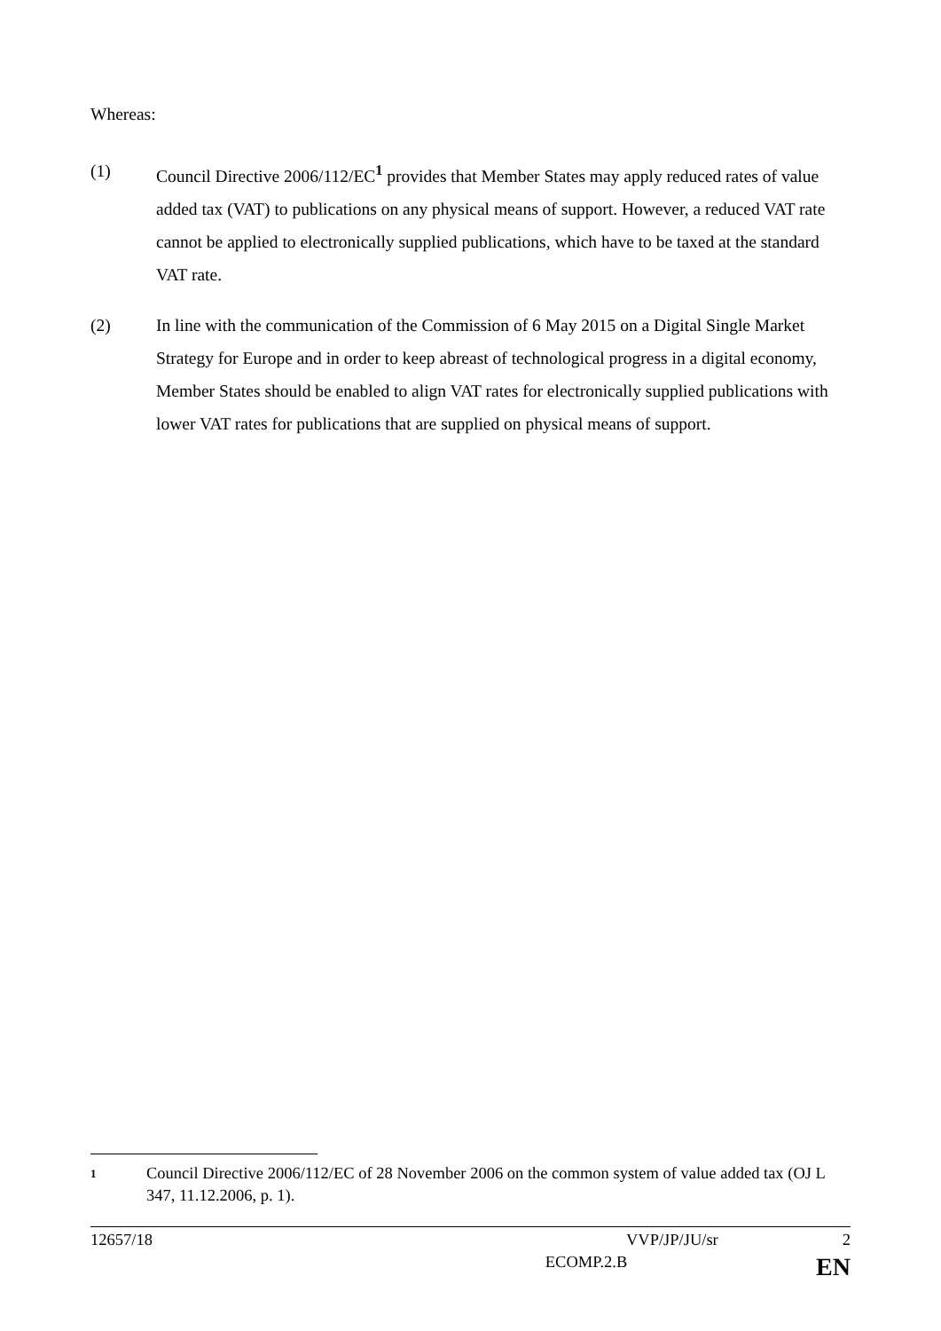Whereas:
(1) Council Directive 2006/112/EC<sup>1</sup> provides that Member States may apply reduced rates of value added tax (VAT) to publications on any physical means of support. However, a reduced VAT rate cannot be applied to electronically supplied publications, which have to be taxed at the standard VAT rate.
(2) In line with the communication of the Commission of 6 May 2015 on a Digital Single Market Strategy for Europe and in order to keep abreast of technological progress in a digital economy, Member States should be enabled to align VAT rates for electronically supplied publications with lower VAT rates for publications that are supplied on physical means of support.
1
Council Directive 2006/112/EC of 28 November 2006 on the common system of value added tax (OJ L 347, 11.12.2006, p. 1).
12657/18 VVP/JP/JU/sr 2
ECOMP.2.B EN